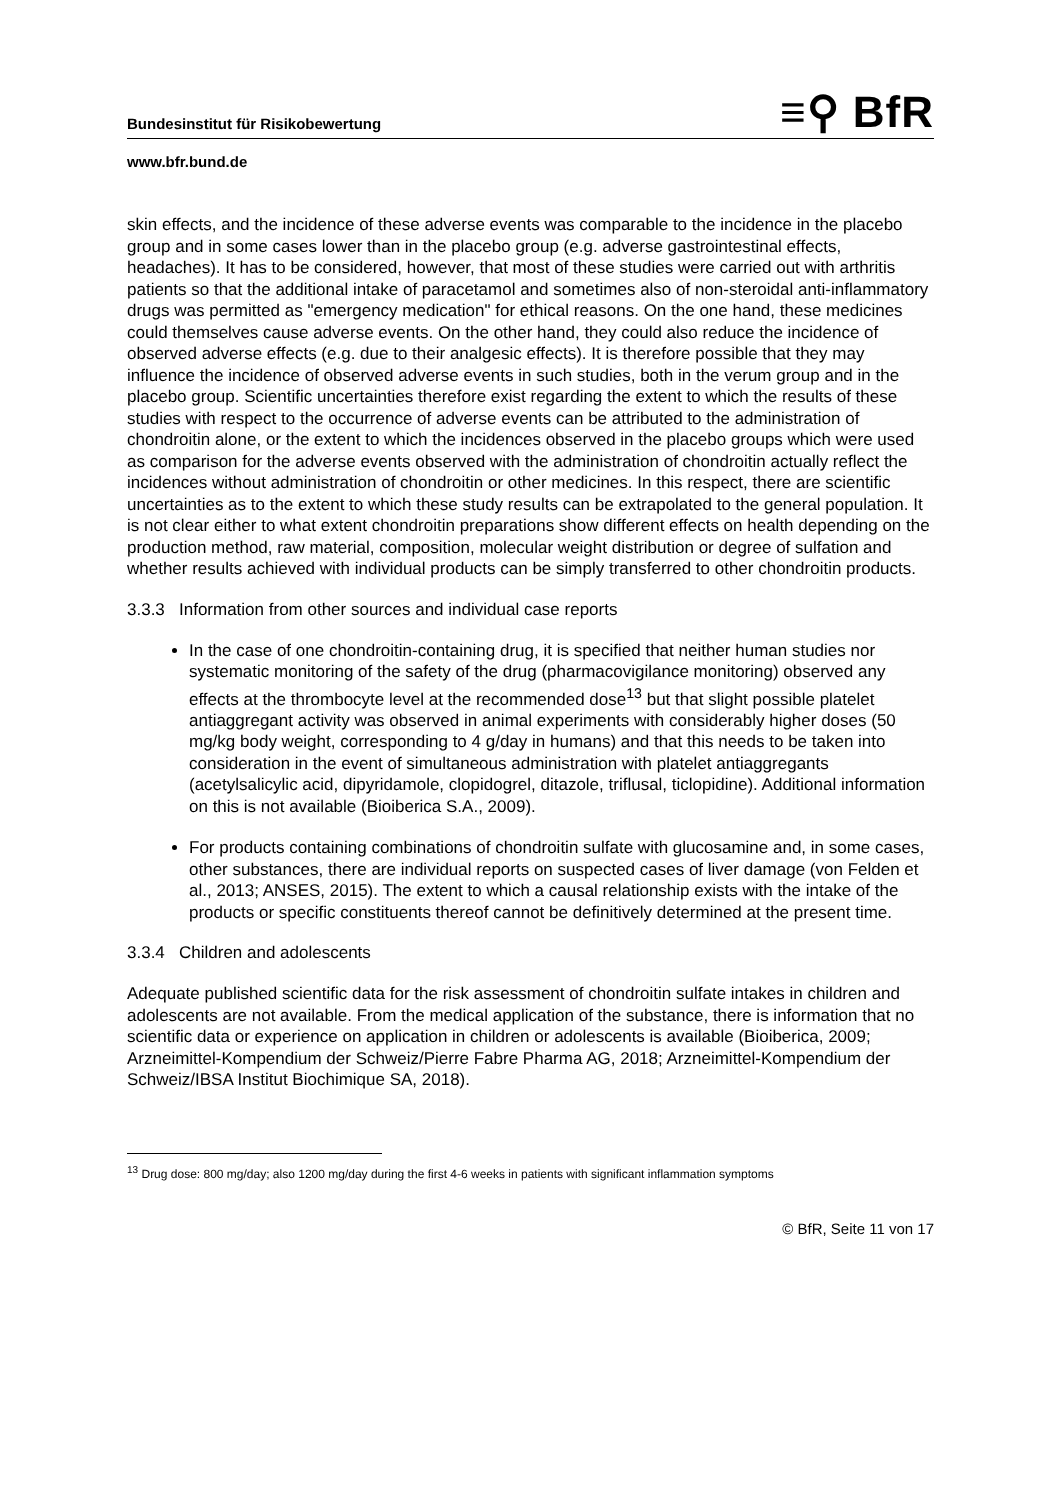Bundesinstitut für Risikobewertung ≡⚲ BfR
www.bfr.bund.de
skin effects, and the incidence of these adverse events was comparable to the incidence in the placebo group and in some cases lower than in the placebo group (e.g. adverse gastrointestinal effects, headaches). It has to be considered, however, that most of these studies were carried out with arthritis patients so that the additional intake of paracetamol and sometimes also of non-steroidal anti-inflammatory drugs was permitted as "emergency medication" for ethical reasons. On the one hand, these medicines could themselves cause adverse events. On the other hand, they could also reduce the incidence of observed adverse effects (e.g. due to their analgesic effects). It is therefore possible that they may influence the incidence of observed adverse events in such studies, both in the verum group and in the placebo group. Scientific uncertainties therefore exist regarding the extent to which the results of these studies with respect to the occurrence of adverse events can be attributed to the administration of chondroitin alone, or the extent to which the incidences observed in the placebo groups which were used as comparison for the adverse events observed with the administration of chondroitin actually reflect the incidences without administration of chondroitin or other medicines. In this respect, there are scientific uncertainties as to the extent to which these study results can be extrapolated to the general population. It is not clear either to what extent chondroitin preparations show different effects on health depending on the production method, raw material, composition, molecular weight distribution or degree of sulfation and whether results achieved with individual products can be simply transferred to other chondroitin products.
3.3.3 Information from other sources and individual case reports
In the case of one chondroitin-containing drug, it is specified that neither human studies nor systematic monitoring of the safety of the drug (pharmacovigilance monitoring) observed any effects at the thrombocyte level at the recommended dose<sup>13</sup> but that slight possible platelet antiaggregant activity was observed in animal experiments with considerably higher doses (50 mg/kg body weight, corresponding to 4 g/day in humans) and that this needs to be taken into consideration in the event of simultaneous administration with platelet antiaggregants (acetylsalicylic acid, dipyridamole, clopidogrel, ditazole, triflusal, ticlopidine). Additional information on this is not available (Bioiberica S.A., 2009).
For products containing combinations of chondroitin sulfate with glucosamine and, in some cases, other substances, there are individual reports on suspected cases of liver damage (von Felden et al., 2013; ANSES, 2015). The extent to which a causal relationship exists with the intake of the products or specific constituents thereof cannot be definitively determined at the present time.
3.3.4 Children and adolescents
Adequate published scientific data for the risk assessment of chondroitin sulfate intakes in children and adolescents are not available. From the medical application of the substance, there is information that no scientific data or experience on application in children or adolescents is available (Bioiberica, 2009; Arzneimittel-Kompendium der Schweiz/Pierre Fabre Pharma AG, 2018; Arzneimittel-Kompendium der Schweiz/IBSA Institut Biochimique SA, 2018).
<sup>13</sup> Drug dose: 800 mg/day; also 1200 mg/day during the first 4-6 weeks in patients with significant inflammation symptoms
© BfR, Seite 11 von 17